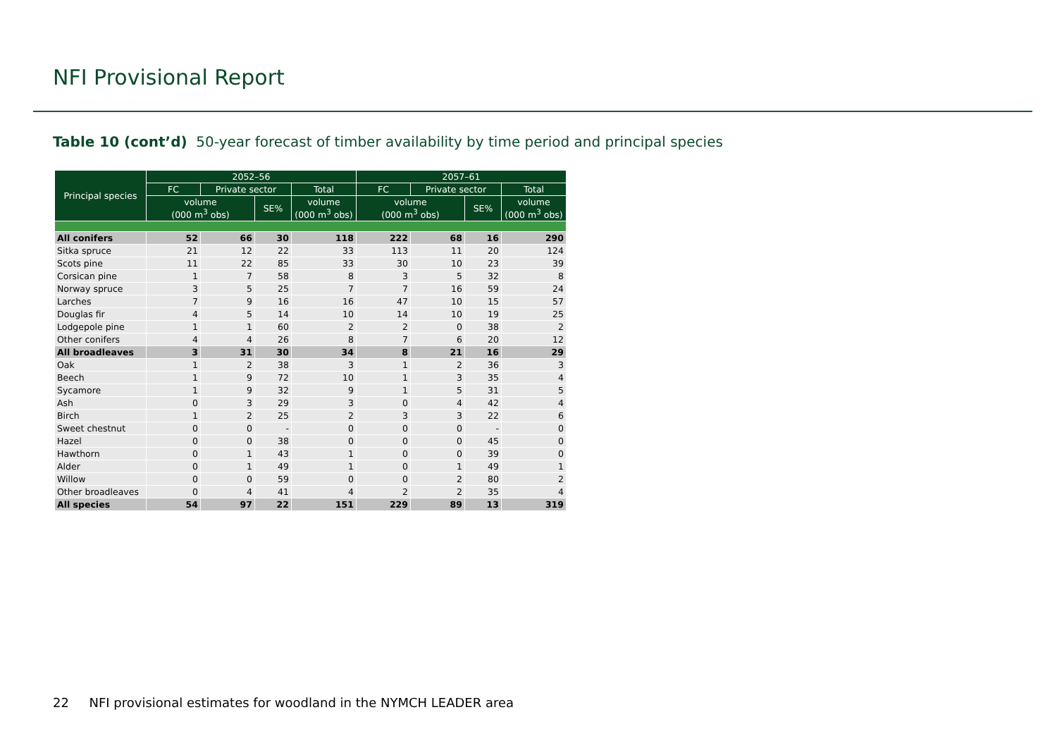NFI Provisional Report
Table 10 (cont’d) 50-year forecast of timber availability by time period and principal species
| Principal species | 2052–56 | | | | 2057–61 | | | |
| --- | --- | --- | --- | --- | --- | --- | --- | --- |
| | FC | Private sector | | Total | FC | Private sector | | Total |
| | volume (000 m<sup>3</sup> obs) | | SE% | volume (000 m<sup>3</sup> obs) | volume (000 m<sup>3</sup> obs) | | SE% | volume (000 m<sup>3</sup> obs) |
| All conifers | 52 | 66 | 30 | 118 | 222 | 68 | 16 | 290 |
| Sitka spruce | 21 | 12 | 22 | 33 | 113 | 11 | 20 | 124 |
| Scots pine | 11 | 22 | 85 | 33 | 30 | 10 | 23 | 39 |
| Corsican pine | 1 | 7 | 58 | 8 | 3 | 5 | 32 | 8 |
| Norway spruce | 3 | 5 | 25 | 7 | 7 | 16 | 59 | 24 |
| Larches | 7 | 9 | 16 | 16 | 47 | 10 | 15 | 57 |
| Douglas fir | 4 | 5 | 14 | 10 | 14 | 10 | 19 | 25 |
| Lodgepole pine | 1 | 1 | 60 | 2 | 2 | 0 | 38 | 2 |
| Other conifers | 4 | 4 | 26 | 8 | 7 | 6 | 20 | 12 |
| All broadleaves | 3 | 31 | 30 | 34 | 8 | 21 | 16 | 29 |
| Oak | 1 | 2 | 38 | 3 | 1 | 2 | 36 | 3 |
| Beech | 1 | 9 | 72 | 10 | 1 | 3 | 35 | 4 |
| Sycamore | 1 | 9 | 32 | 9 | 1 | 5 | 31 | 5 |
| Ash | 0 | 3 | 29 | 3 | 0 | 4 | 42 | 4 |
| Birch | 1 | 2 | 25 | 2 | 3 | 3 | 22 | 6 |
| Sweet chestnut | 0 | 0 | - | 0 | 0 | 0 | - | 0 |
| Hazel | 0 | 0 | 38 | 0 | 0 | 0 | 45 | 0 |
| Hawthorn | 0 | 1 | 43 | 1 | 0 | 0 | 39 | 0 |
| Alder | 0 | 1 | 49 | 1 | 0 | 1 | 49 | 1 |
| Willow | 0 | 0 | 59 | 0 | 0 | 2 | 80 | 2 |
| Other broadleaves | 0 | 4 | 41 | 4 | 2 | 2 | 35 | 4 |
| All species | 54 | 97 | 22 | 151 | 229 | 89 | 13 | 319 |
22 NFI provisional estimates for woodland in the NYMCH LEADER area